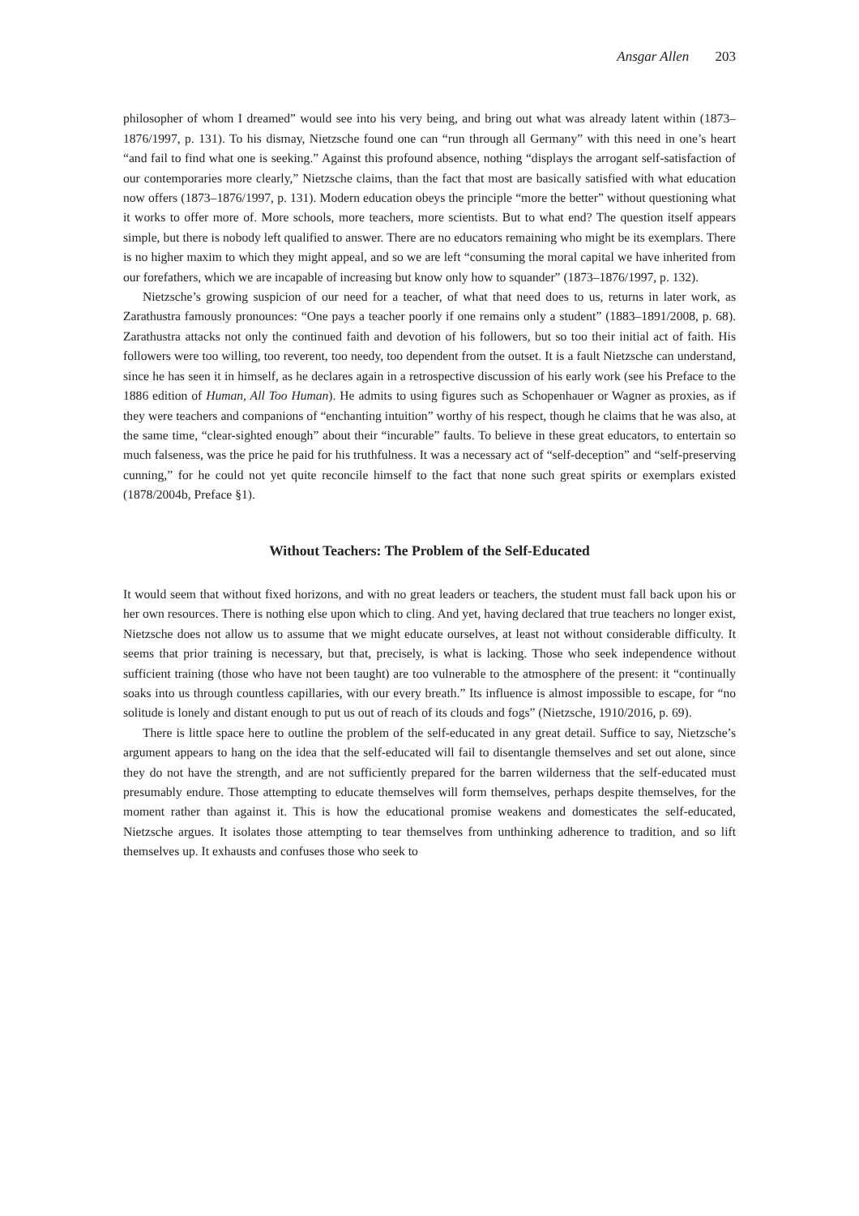Ansgar Allen 203
philosopher of whom I dreamed” would see into his very being, and bring out what was already latent within (1873–1876/1997, p. 131). To his dismay, Nietzsche found one can “run through all Germany” with this need in one’s heart “and fail to find what one is seeking.” Against this profound absence, nothing “displays the arrogant self-satisfaction of our contemporaries more clearly,” Nietzsche claims, than the fact that most are basically satisfied with what education now offers (1873–1876/1997, p. 131). Modern education obeys the principle “more the better” without questioning what it works to offer more of. More schools, more teachers, more scientists. But to what end? The question itself appears simple, but there is nobody left qualified to answer. There are no educators remaining who might be its exemplars. There is no higher maxim to which they might appeal, and so we are left “consuming the moral capital we have inherited from our forefathers, which we are incapable of increasing but know only how to squander” (1873–1876/1997, p. 132).
Nietzsche’s growing suspicion of our need for a teacher, of what that need does to us, returns in later work, as Zarathustra famously pronounces: “One pays a teacher poorly if one remains only a student” (1883–1891/2008, p. 68). Zarathustra attacks not only the continued faith and devotion of his followers, but so too their initial act of faith. His followers were too willing, too reverent, too needy, too dependent from the outset. It is a fault Nietzsche can understand, since he has seen it in himself, as he declares again in a retrospective discussion of his early work (see his Preface to the 1886 edition of Human, All Too Human). He admits to using figures such as Schopenhauer or Wagner as proxies, as if they were teachers and companions of “enchanting intuition” worthy of his respect, though he claims that he was also, at the same time, “clear-sighted enough” about their “incurable” faults. To believe in these great educators, to entertain so much falseness, was the price he paid for his truthfulness. It was a necessary act of “self-deception” and “self-preserving cunning,” for he could not yet quite reconcile himself to the fact that none such great spirits or exemplars existed (1878/2004b, Preface §1).
Without Teachers: The Problem of the Self-Educated
It would seem that without fixed horizons, and with no great leaders or teachers, the student must fall back upon his or her own resources. There is nothing else upon which to cling. And yet, having declared that true teachers no longer exist, Nietzsche does not allow us to assume that we might educate ourselves, at least not without considerable difficulty. It seems that prior training is necessary, but that, precisely, is what is lacking. Those who seek independence without sufficient training (those who have not been taught) are too vulnerable to the atmosphere of the present: it “continually soaks into us through countless capillaries, with our every breath.” Its influence is almost impossible to escape, for “no solitude is lonely and distant enough to put us out of reach of its clouds and fogs” (Nietzsche, 1910/2016, p. 69).
There is little space here to outline the problem of the self-educated in any great detail. Suffice to say, Nietzsche’s argument appears to hang on the idea that the self-educated will fail to disentangle themselves and set out alone, since they do not have the strength, and are not sufficiently prepared for the barren wilderness that the self-educated must presumably endure. Those attempting to educate themselves will form themselves, perhaps despite themselves, for the moment rather than against it. This is how the educational promise weakens and domesticates the self-educated, Nietzsche argues. It isolates those attempting to tear themselves from unthinking adherence to tradition, and so lift themselves up. It exhausts and confuses those who seek to